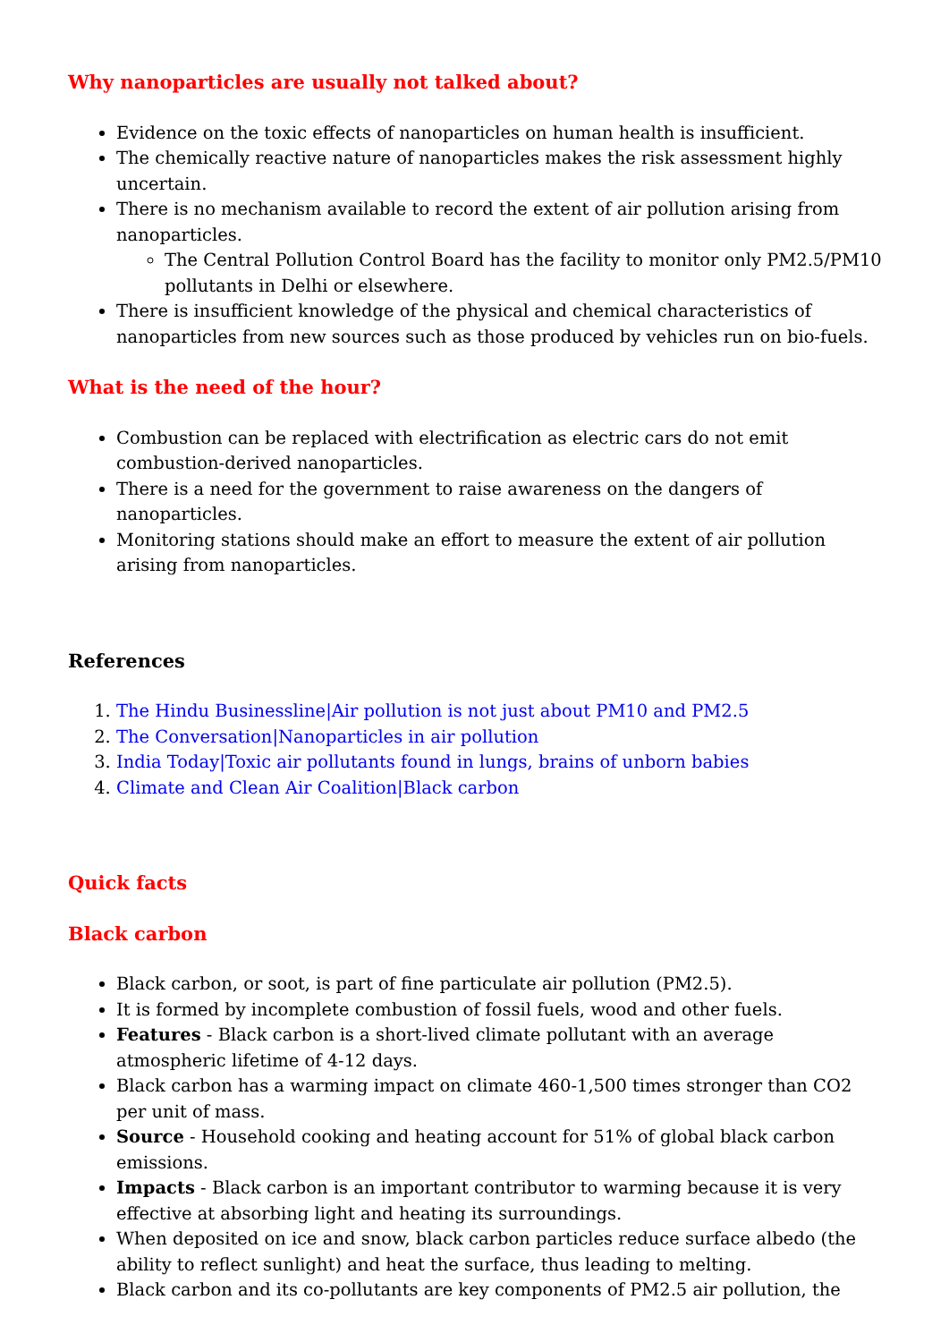Why nanoparticles are usually not talked about?
Evidence on the toxic effects of nanoparticles on human health is insufficient.
The chemically reactive nature of nanoparticles makes the risk assessment highly uncertain.
There is no mechanism available to record the extent of air pollution arising from nanoparticles.
The Central Pollution Control Board has the facility to monitor only PM2.5/PM10 pollutants in Delhi or elsewhere.
There is insufficient knowledge of the physical and chemical characteristics of nanoparticles from new sources such as those produced by vehicles run on bio-fuels.
What is the need of the hour?
Combustion can be replaced with electrification as electric cars do not emit combustion-derived nanoparticles.
There is a need for the government to raise awareness on the dangers of nanoparticles.
Monitoring stations should make an effort to measure the extent of air pollution arising from nanoparticles.
References
1. The Hindu Businessline|Air pollution is not just about PM10 and PM2.5
2. The Conversation|Nanoparticles in air pollution
3. India Today|Toxic air pollutants found in lungs, brains of unborn babies
4. Climate and Clean Air Coalition|Black carbon
Quick facts
Black carbon
Black carbon, or soot, is part of fine particulate air pollution (PM2.5).
It is formed by incomplete combustion of fossil fuels, wood and other fuels.
Features - Black carbon is a short-lived climate pollutant with an average atmospheric lifetime of 4-12 days.
Black carbon has a warming impact on climate 460-1,500 times stronger than CO2 per unit of mass.
Source - Household cooking and heating account for 51% of global black carbon emissions.
Impacts - Black carbon is an important contributor to warming because it is very effective at absorbing light and heating its surroundings.
When deposited on ice and snow, black carbon particles reduce surface albedo (the ability to reflect sunlight) and heat the surface, thus leading to melting.
Black carbon and its co-pollutants are key components of PM2.5 air pollution, the